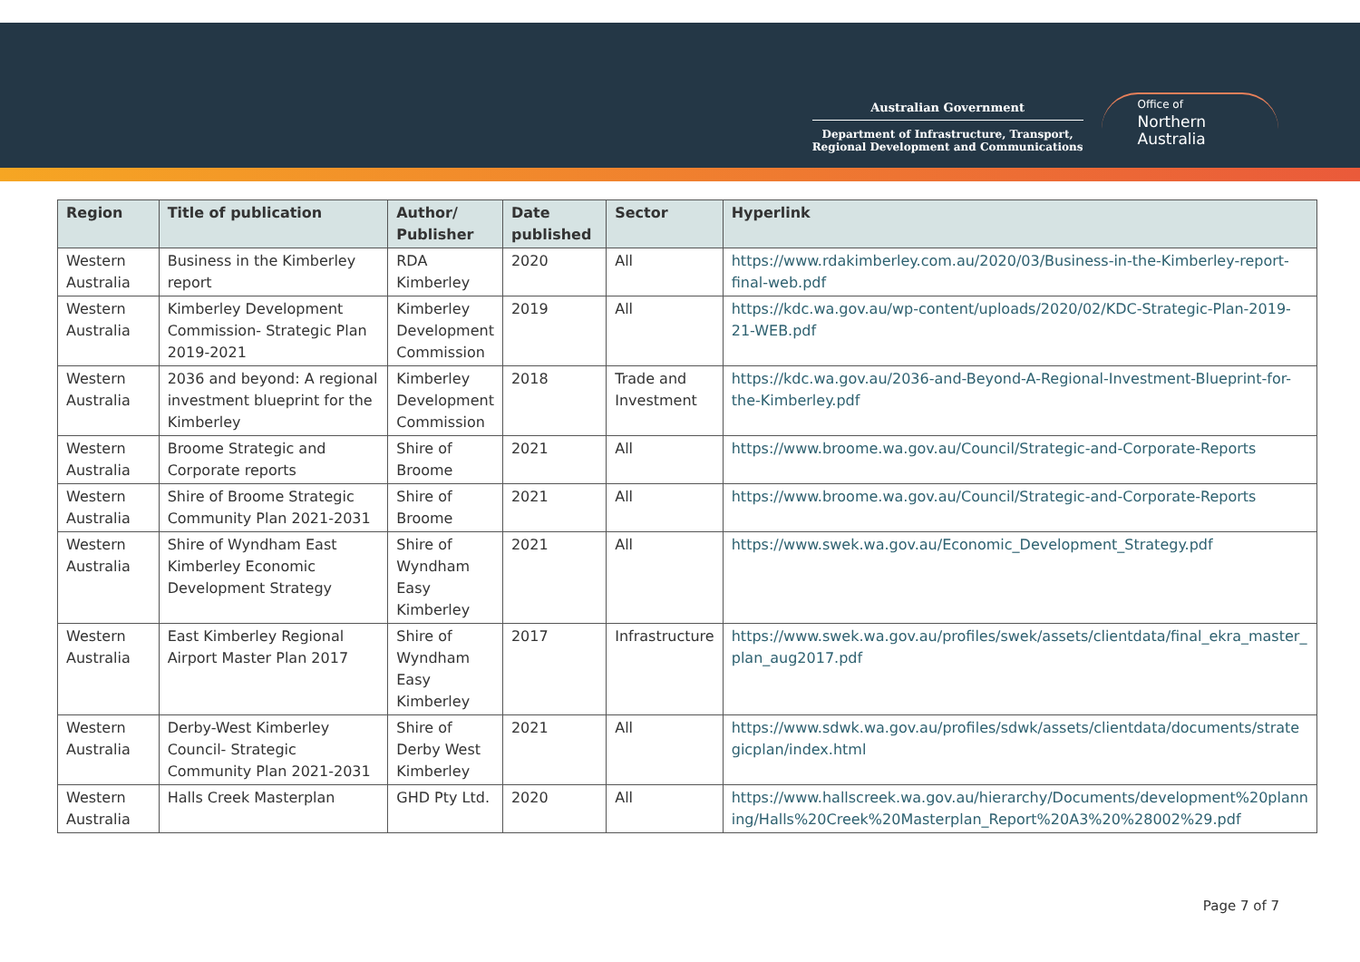Australian Government
Department of Infrastructure, Transport,
Regional Development and Communications
Office of
Northern
Australia
| Region | Title of publication | Author/ Publisher | Date published | Sector | Hyperlink |
| --- | --- | --- | --- | --- | --- |
| Western Australia | Business in the Kimberley report | RDA Kimberley | 2020 | All | https://www.rdakimberley.com.au/2020/03/Business-in-the-Kimberley-report-final-web.pdf |
| Western Australia | Kimberley Development Commission- Strategic Plan 2019-2021 | Kimberley Development Commission | 2019 | All | https://kdc.wa.gov.au/wp-content/uploads/2020/02/KDC-Strategic-Plan-2019-21-WEB.pdf |
| Western Australia | 2036 and beyond: A regional investment blueprint for the Kimberley | Kimberley Development Commission | 2018 | Trade and Investment | https://kdc.wa.gov.au/2036-and-Beyond-A-Regional-Investment-Blueprint-for-the-Kimberley.pdf |
| Western Australia | Broome Strategic and Corporate reports | Shire of Broome | 2021 | All | https://www.broome.wa.gov.au/Council/Strategic-and-Corporate-Reports |
| Western Australia | Shire of Broome Strategic Community Plan 2021-2031 | Shire of Broome | 2021 | All | https://www.broome.wa.gov.au/Council/Strategic-and-Corporate-Reports |
| Western Australia | Shire of Wyndham East Kimberley Economic Development Strategy | Shire of Wyndham Easy Kimberley | 2021 | All | https://www.swek.wa.gov.au/Economic_Development_Strategy.pdf |
| Western Australia | East Kimberley Regional Airport Master Plan 2017 | Shire of Wyndham Easy Kimberley | 2017 | Infrastructure | https://www.swek.wa.gov.au/profiles/swek/assets/clientdata/final_ekra_master_ plan_aug2017.pdf |
| Western Australia | Derby-West Kimberley Council- Strategic Community Plan 2021-2031 | Shire of Derby West Kimberley | 2021 | All | https://www.sdwk.wa.gov.au/profiles/sdwk/assets/clientdata/documents/strate gicplan/index.html |
| Western Australia | Halls Creek Masterplan | GHD Pty Ltd. | 2020 | All | https://www.hallscreek.wa.gov.au/hierarchy/Documents/development%20plann ing/Halls%20Creek%20Masterplan_Report%20A3%20%28002%29.pdf |
Page 7 of 7